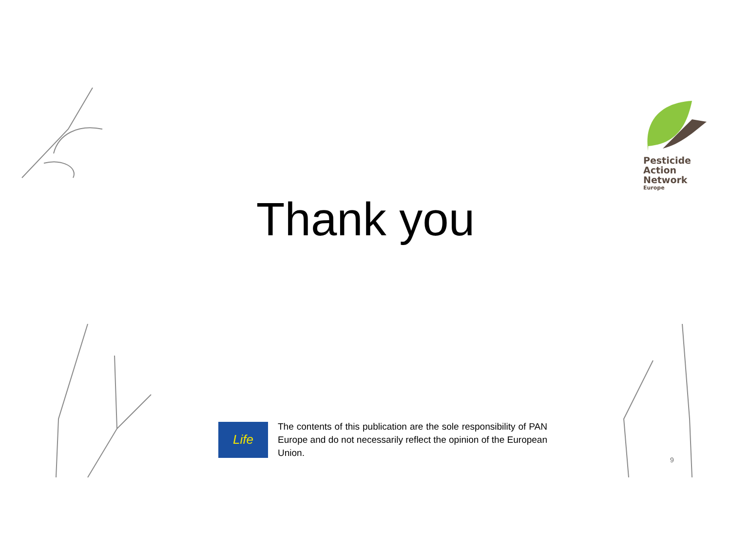Pesticide
Action
Network
Europe
Thank you
Life
The contents of this publication are the sole responsibility of PAN Europe and do not necessarily reflect the opinion of the European Union.
9